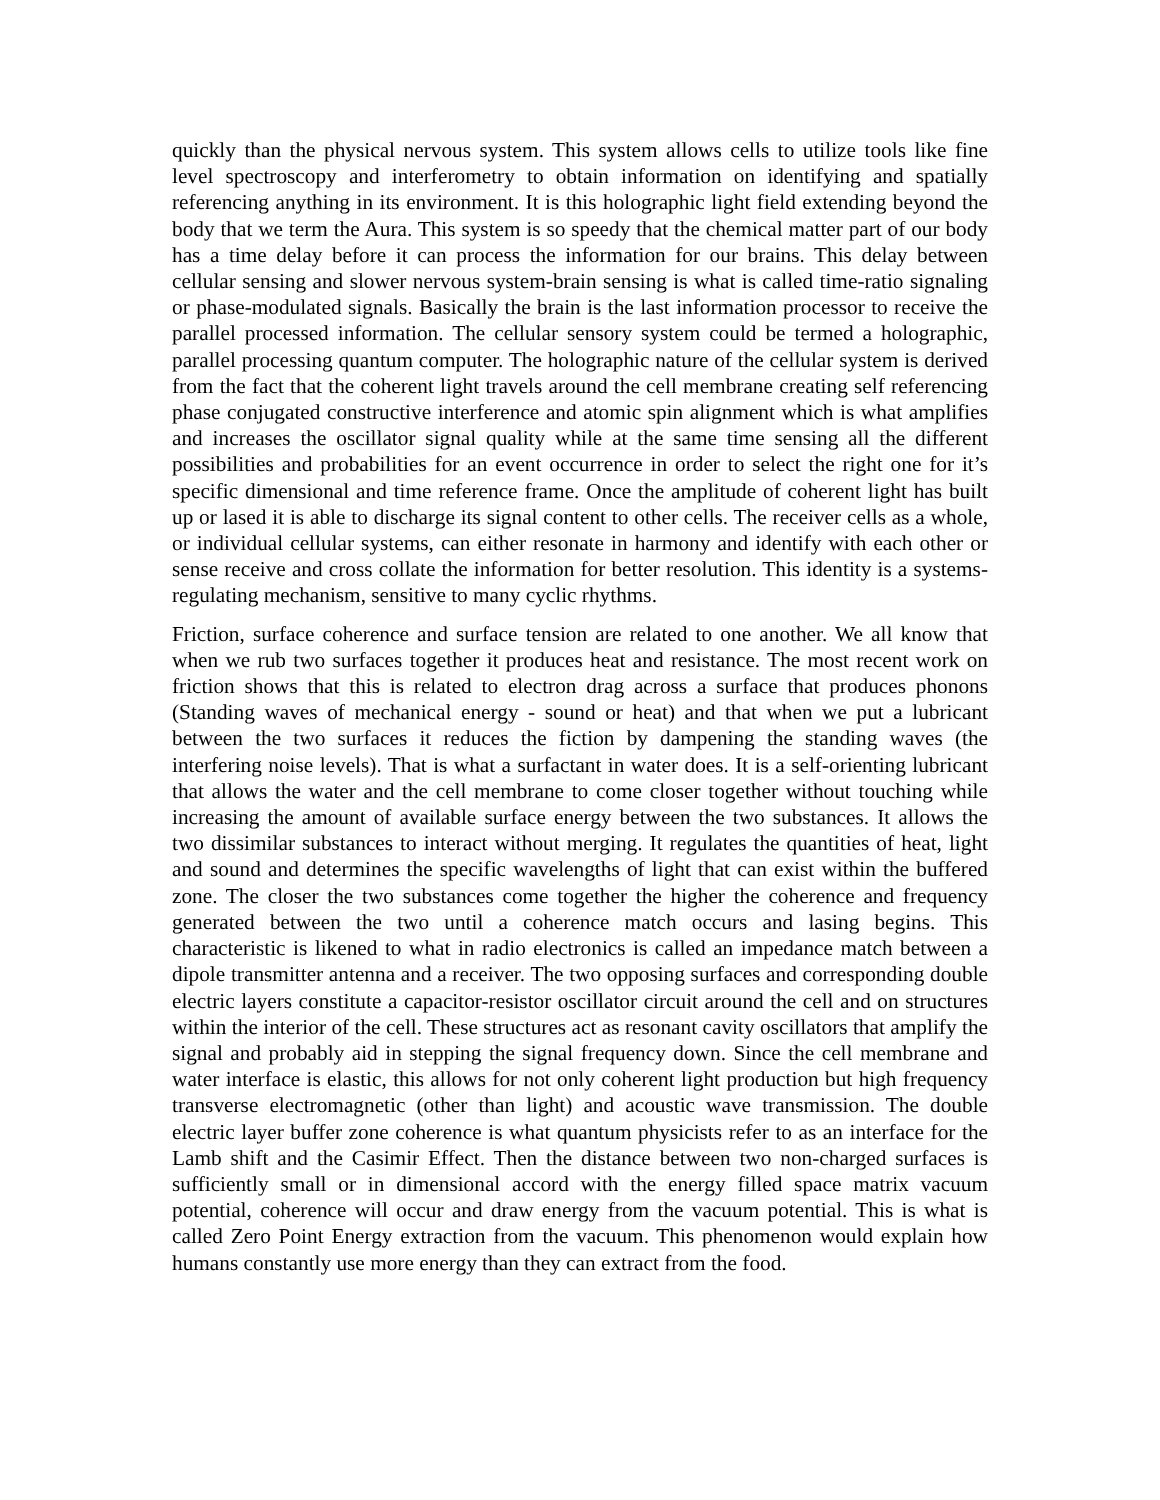quickly than the physical nervous system. This system allows cells to utilize tools like fine level spectroscopy and interferometry to obtain information on identifying and spatially referencing anything in its environment. It is this holographic light field extending beyond the body that we term the Aura. This system is so speedy that the chemical matter part of our body has a time delay before it can process the information for our brains. This delay between cellular sensing and slower nervous system-brain sensing is what is called time-ratio signaling or phase-modulated signals. Basically the brain is the last information processor to receive the parallel processed information. The cellular sensory system could be termed a holographic, parallel processing quantum computer. The holographic nature of the cellular system is derived from the fact that the coherent light travels around the cell membrane creating self referencing phase conjugated constructive interference and atomic spin alignment which is what amplifies and increases the oscillator signal quality while at the same time sensing all the different possibilities and probabilities for an event occurrence in order to select the right one for it’s specific dimensional and time reference frame. Once the amplitude of coherent light has built up or lased it is able to discharge its signal content to other cells. The receiver cells as a whole, or individual cellular systems, can either resonate in harmony and identify with each other or sense receive and cross collate the information for better resolution. This identity is a systems-regulating mechanism, sensitive to many cyclic rhythms.
Friction, surface coherence and surface tension are related to one another. We all know that when we rub two surfaces together it produces heat and resistance. The most recent work on friction shows that this is related to electron drag across a surface that produces phonons (Standing waves of mechanical energy - sound or heat) and that when we put a lubricant between the two surfaces it reduces the fiction by dampening the standing waves (the interfering noise levels). That is what a surfactant in water does. It is a self-orienting lubricant that allows the water and the cell membrane to come closer together without touching while increasing the amount of available surface energy between the two substances. It allows the two dissimilar substances to interact without merging. It regulates the quantities of heat, light and sound and determines the specific wavelengths of light that can exist within the buffered zone. The closer the two substances come together the higher the coherence and frequency generated between the two until a coherence match occurs and lasing begins. This characteristic is likened to what in radio electronics is called an impedance match between a dipole transmitter antenna and a receiver. The two opposing surfaces and corresponding double electric layers constitute a capacitor-resistor oscillator circuit around the cell and on structures within the interior of the cell. These structures act as resonant cavity oscillators that amplify the signal and probably aid in stepping the signal frequency down. Since the cell membrane and water interface is elastic, this allows for not only coherent light production but high frequency transverse electromagnetic (other than light) and acoustic wave transmission. The double electric layer buffer zone coherence is what quantum physicists refer to as an interface for the Lamb shift and the Casimir Effect. Then the distance between two non-charged surfaces is sufficiently small or in dimensional accord with the energy filled space matrix vacuum potential, coherence will occur and draw energy from the vacuum potential. This is what is called Zero Point Energy extraction from the vacuum. This phenomenon would explain how humans constantly use more energy than they can extract from the food.